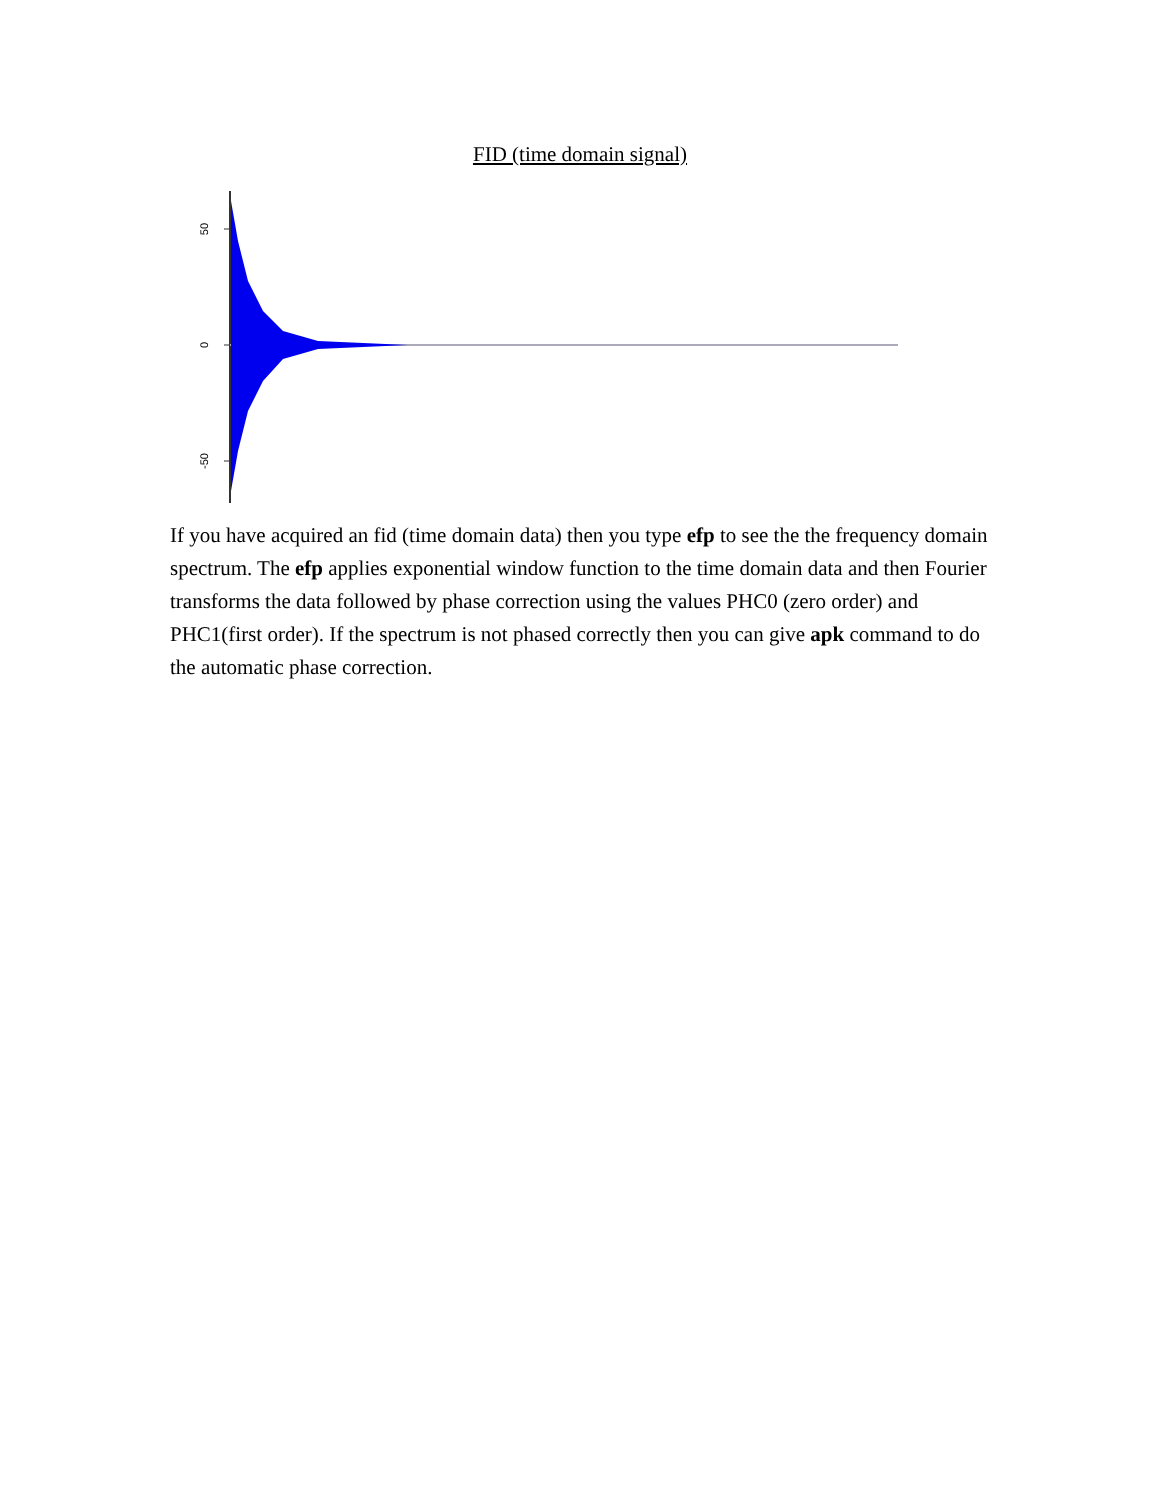FID (time domain signal)
50
0
-50
If you have acquired an fid (time domain data) then you type efp to see the the frequency domain spectrum. The efp applies exponential window function to the time domain data and then Fourier transforms the data followed by phase correction using the values PHC0 (zero order) and PHC1(first order). If the spectrum is not phased correctly then you can give apk command to do the automatic phase correction.